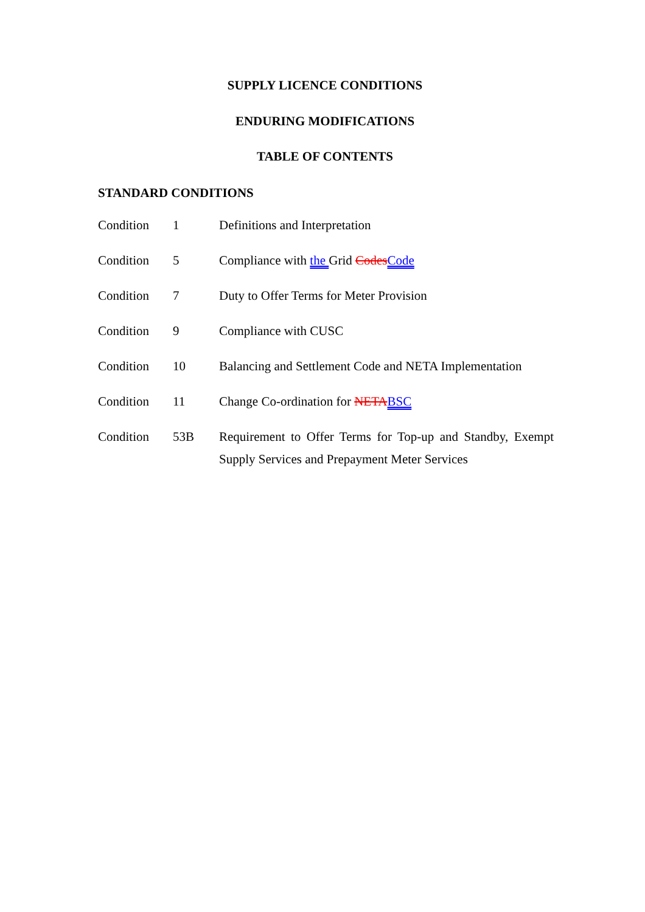SUPPLY LICENCE CONDITIONS
ENDURING MODIFICATIONS
TABLE OF CONTENTS
STANDARD CONDITIONS
| Condition | 1 | Definitions and Interpretation |
| Condition | 5 | Compliance with the Grid Codes Code |
| Condition | 7 | Duty to Offer Terms for Meter Provision |
| Condition | 9 | Compliance with CUSC |
| Condition | 10 | Balancing and Settlement Code and NETA Implementation |
| Condition | 11 | Change Co-ordination for NETA BSC |
| Condition | 53B | Requirement to Offer Terms for Top-up and Standby, Exempt Supply Services and Prepayment Meter Services |